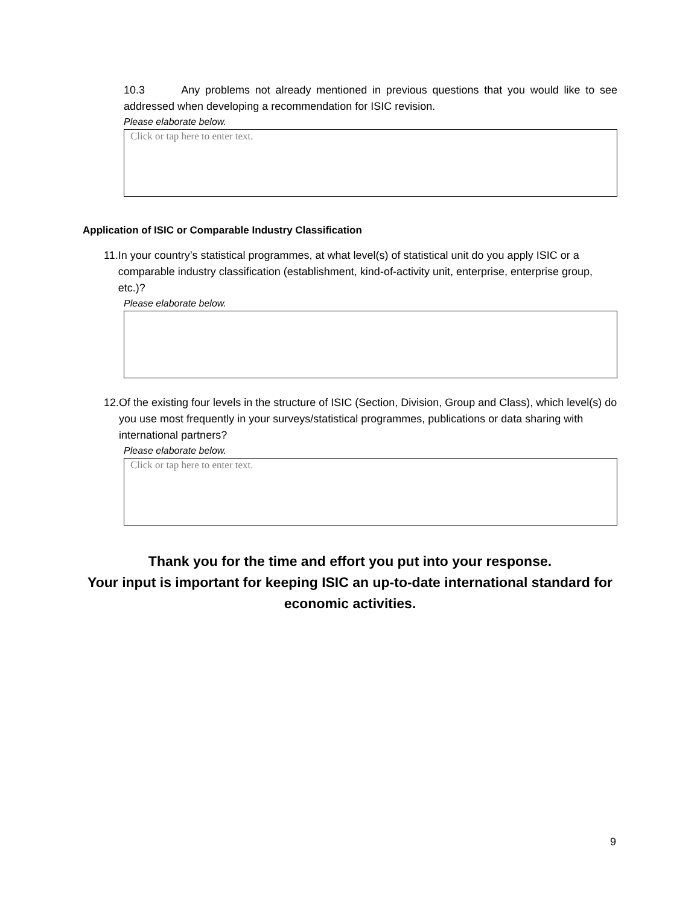10.3 Any problems not already mentioned in previous questions that you would like to see addressed when developing a recommendation for ISIC revision.
Please elaborate below.
Click or tap here to enter text.
Application of ISIC or Comparable Industry Classification
11. In your country’s statistical programmes, at what level(s) of statistical unit do you apply ISIC or a comparable industry classification (establishment, kind-of-activity unit, enterprise, enterprise group, etc.)?
Please elaborate below.
12. Of the existing four levels in the structure of ISIC (Section, Division, Group and Class), which level(s) do you use most frequently in your surveys/statistical programmes, publications or data sharing with international partners?
Please elaborate below.
Click or tap here to enter text.
Thank you for the time and effort you put into your response.
Your input is important for keeping ISIC an up-to-date international standard for economic activities.
9